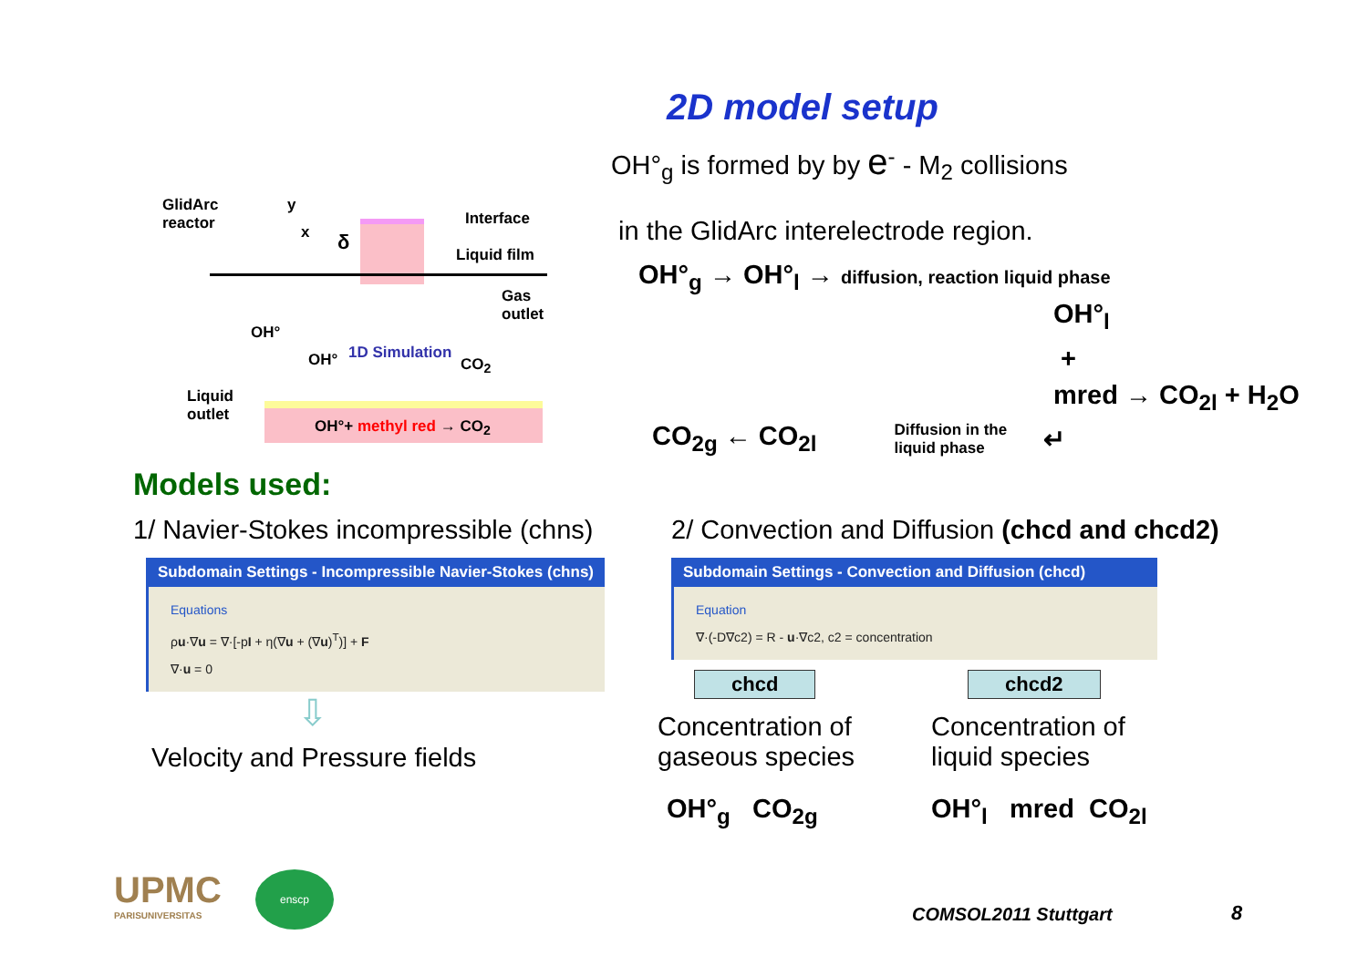2D model setup
GlidArc
reactor
y
x δ
Interface
Liquid film
Gas
outlet
OH°
OH° 1D Simulation
CO<sub>2</sub>
Liquid
outlet
OH°+ methyl red → CO<sub>2</sub>
OH°<sub>g</sub> is formed by by e<sup>-</sup> - M<sub>2</sub> collisions
in the GlidArc interelectrode region.
OH°<sub>g</sub> → OH°<sub>l</sub> → diffusion, reaction liquid phase
OH°<sub>l</sub>
+
mred → CO<sub>2l</sub> + H<sub>2</sub>O
CO<sub>2g</sub> ← CO<sub>2l</sub> Diffusion in the
liquid phase ↵
Models used:
1/ Navier-Stokes incompressible (chns)
Subdomain Settings - Incompressible Navier-Stokes (chns)
Equations
ρu·∇u = ∇·[-pI + η(∇u + (∇u)<sup>T</sup>)] + F
∇·u = 0
⇩
Velocity and Pressure fields
2/ Convection and Diffusion (chcd and chcd2)
Subdomain Settings - Convection and Diffusion (chcd)
Equation
∇·(-D∇c2) = R - u·∇c2, c2 = concentration
chcd
Concentration of
gaseous species
OH°<sub>g</sub> CO<sub>2g</sub>
chcd2
Concentration of
liquid species
OH°<sub>l</sub> mred CO<sub>2l</sub>
UPMC
PARISUNIVERSITAS
enscp COMSOL2011 Stuttgart 8